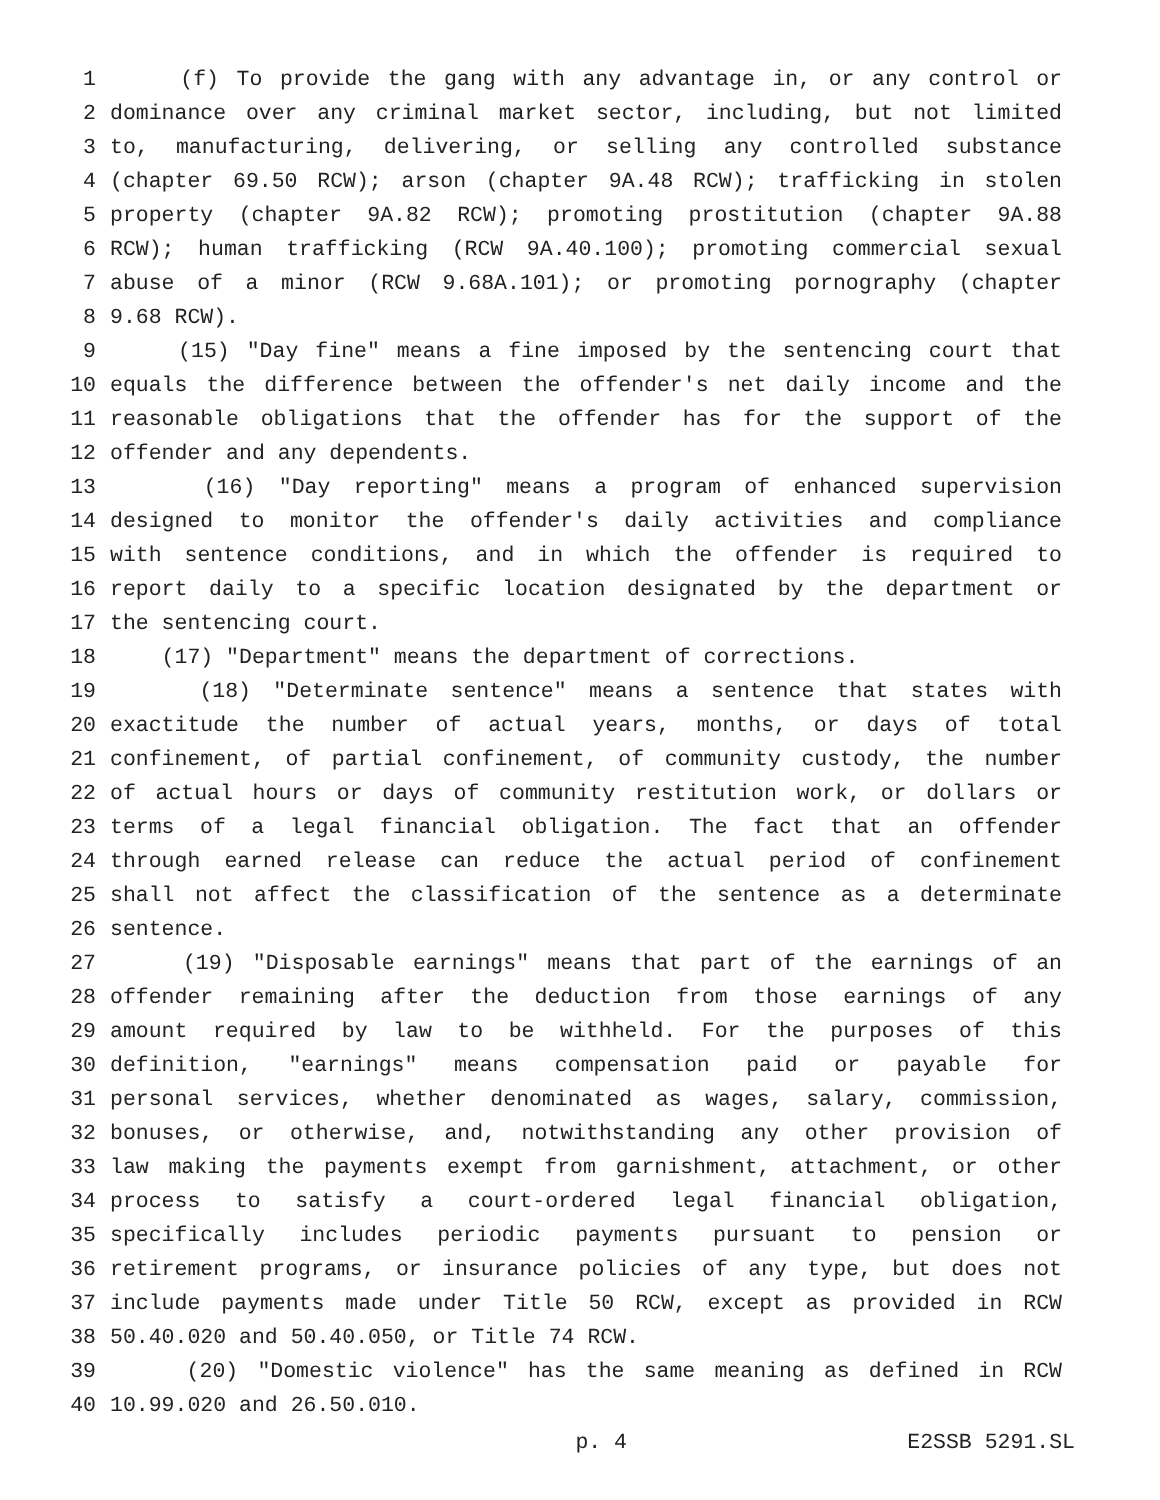1 (f) To provide the gang with any advantage in, or any control or
2 dominance over any criminal market sector, including, but not limited
3 to, manufacturing, delivering, or selling any controlled substance
4 (chapter 69.50 RCW); arson (chapter 9A.48 RCW); trafficking in stolen
5 property (chapter 9A.82 RCW); promoting prostitution (chapter 9A.88
6 RCW); human trafficking (RCW 9A.40.100); promoting commercial sexual
7 abuse of a minor (RCW 9.68A.101); or promoting pornography (chapter
8 9.68 RCW).
9 (15) "Day fine" means a fine imposed by the sentencing court that
10 equals the difference between the offender's net daily income and the
11 reasonable obligations that the offender has for the support of the
12 offender and any dependents.
13 (16) "Day reporting" means a program of enhanced supervision
14 designed to monitor the offender's daily activities and compliance
15 with sentence conditions, and in which the offender is required to
16 report daily to a specific location designated by the department or
17 the sentencing court.
18 (17) "Department" means the department of corrections.
19 (18) "Determinate sentence" means a sentence that states with
20 exactitude the number of actual years, months, or days of total
21 confinement, of partial confinement, of community custody, the number
22 of actual hours or days of community restitution work, or dollars or
23 terms of a legal financial obligation. The fact that an offender
24 through earned release can reduce the actual period of confinement
25 shall not affect the classification of the sentence as a determinate
26 sentence.
27 (19) "Disposable earnings" means that part of the earnings of an
28 offender remaining after the deduction from those earnings of any
29 amount required by law to be withheld. For the purposes of this
30 definition, "earnings" means compensation paid or payable for
31 personal services, whether denominated as wages, salary, commission,
32 bonuses, or otherwise, and, notwithstanding any other provision of
33 law making the payments exempt from garnishment, attachment, or other
34 process to satisfy a court-ordered legal financial obligation,
35 specifically includes periodic payments pursuant to pension or
36 retirement programs, or insurance policies of any type, but does not
37 include payments made under Title 50 RCW, except as provided in RCW
38 50.40.020 and 50.40.050, or Title 74 RCW.
39 (20) "Domestic violence" has the same meaning as defined in RCW
40 10.99.020 and 26.50.010.
p. 4 E2SSB 5291.SL